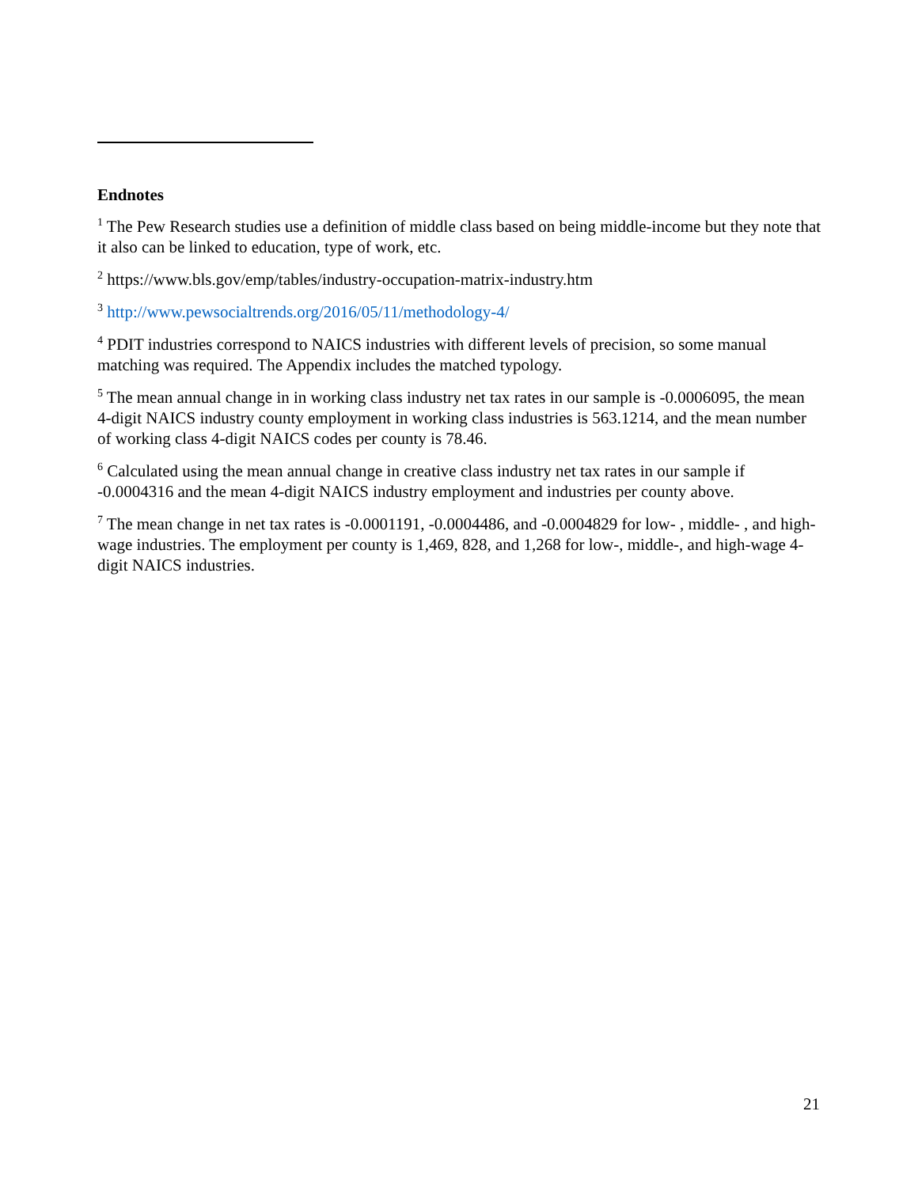Endnotes
<sup>1</sup> The Pew Research studies use a definition of middle class based on being middle-income but they note that it also can be linked to education, type of work, etc.
<sup>2</sup> https://www.bls.gov/emp/tables/industry-occupation-matrix-industry.htm
<sup>3</sup> http://www.pewsocialtrends.org/2016/05/11/methodology-4/
<sup>4</sup> PDIT industries correspond to NAICS industries with different levels of precision, so some manual matching was required. The Appendix includes the matched typology.
<sup>5</sup> The mean annual change in in working class industry net tax rates in our sample is -0.0006095, the mean 4-digit NAICS industry county employment in working class industries is 563.1214, and the mean number of working class 4-digit NAICS codes per county is 78.46.
<sup>6</sup> Calculated using the mean annual change in creative class industry net tax rates in our sample if -0.0004316 and the mean 4-digit NAICS industry employment and industries per county above.
<sup>7</sup> The mean change in net tax rates is -0.0001191, -0.0004486, and -0.0004829 for low- , middle- , and high- wage industries. The employment per county is 1,469, 828, and 1,268 for low-, middle-, and high-wage 4-digit NAICS industries.
21